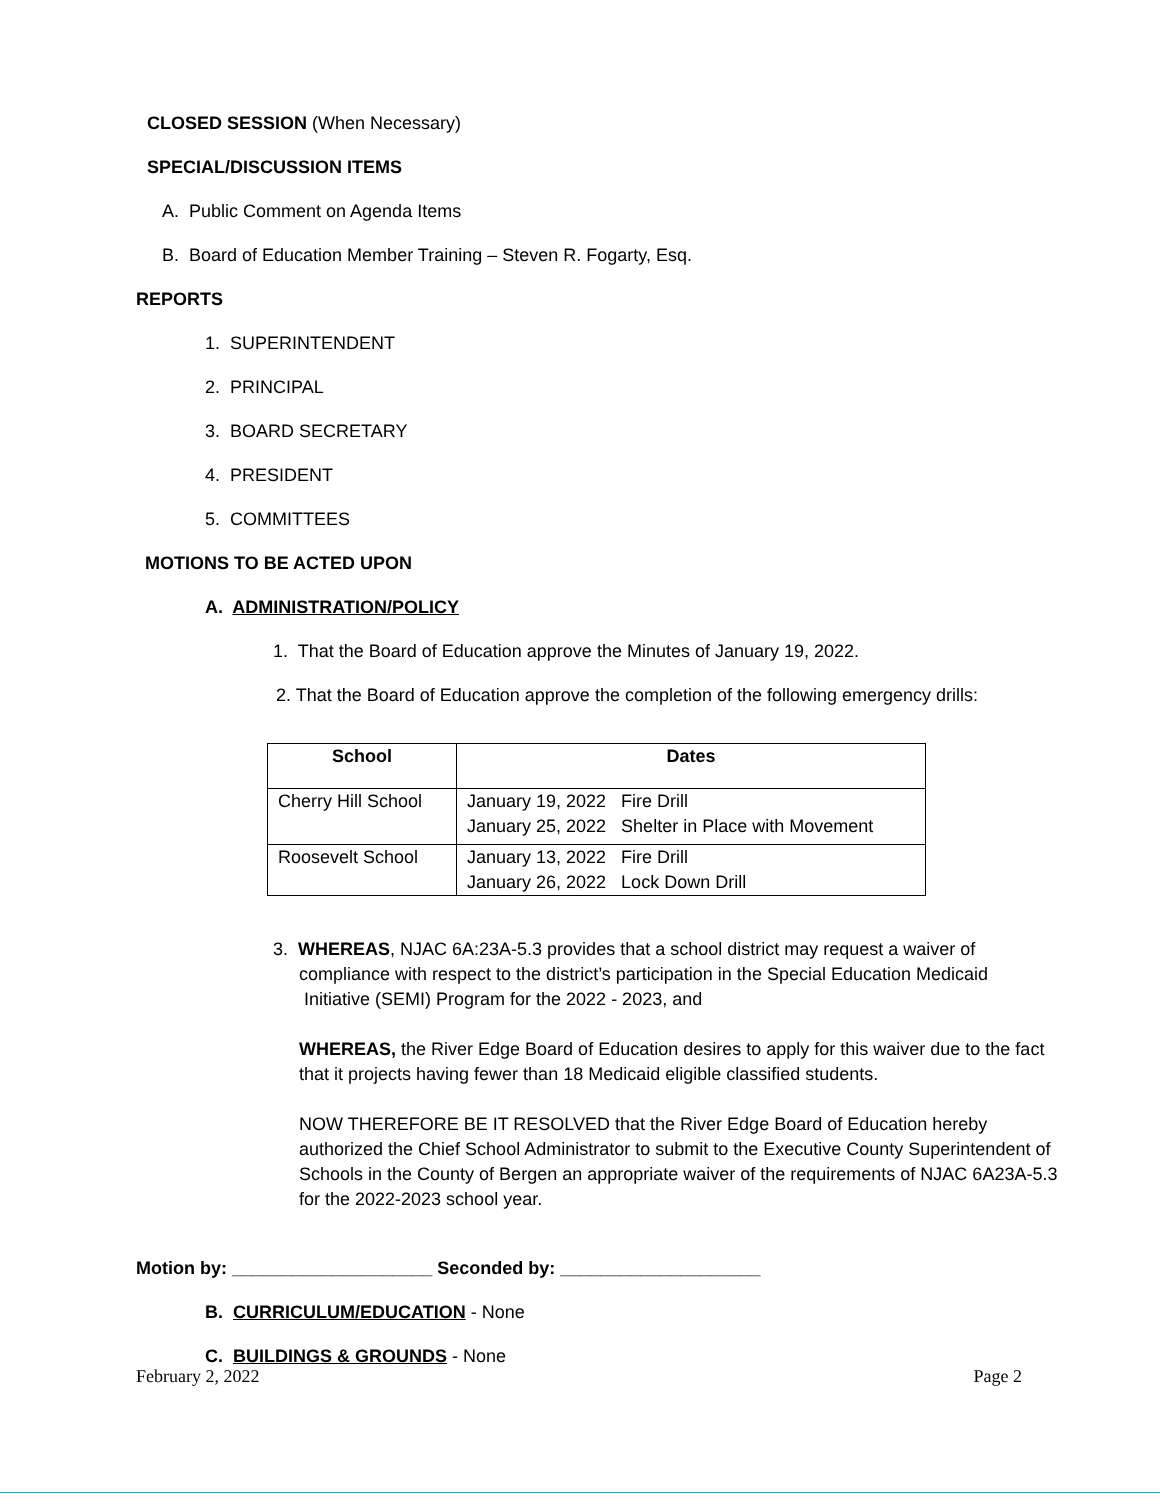CLOSED SESSION (When Necessary)
SPECIAL/DISCUSSION ITEMS
A. Public Comment on Agenda Items
B. Board of Education Member Training – Steven R. Fogarty, Esq.
REPORTS
1. SUPERINTENDENT
2. PRINCIPAL
3. BOARD SECRETARY
4. PRESIDENT
5. COMMITTEES
MOTIONS TO BE ACTED UPON
A. ADMINISTRATION/POLICY
1. That the Board of Education approve the Minutes of January 19, 2022.
2. That the Board of Education approve the completion of the following emergency drills:
| School | Dates |
| --- | --- |
| Cherry Hill School | January 19, 2022 Fire Drill January 25, 2022 Shelter in Place with Movement |
| Roosevelt School | January 13, 2022 Fire Drill January 26, 2022 Lock Down Drill |
3. WHEREAS, NJAC 6A:23A-5.3 provides that a school district may request a waiver of
compliance with respect to the district’s participation in the Special Education Medicaid
Initiative (SEMI) Program for the 2022 - 2023, and
WHEREAS, the River Edge Board of Education desires to apply for this waiver due to the fact that it projects having fewer than 18 Medicaid eligible classified students.
NOW THEREFORE BE IT RESOLVED that the River Edge Board of Education hereby authorized the Chief School Administrator to submit to the Executive County Superintendent of Schools in the County of Bergen an appropriate waiver of the requirements of NJAC 6A23A-5.3 for the 2022-2023 school year.
Motion by: ____________________ Seconded by: ____________________
B. CURRICULUM/EDUCATION - None
C. BUILDINGS & GROUNDS - None
February 2, 2022 Page 2